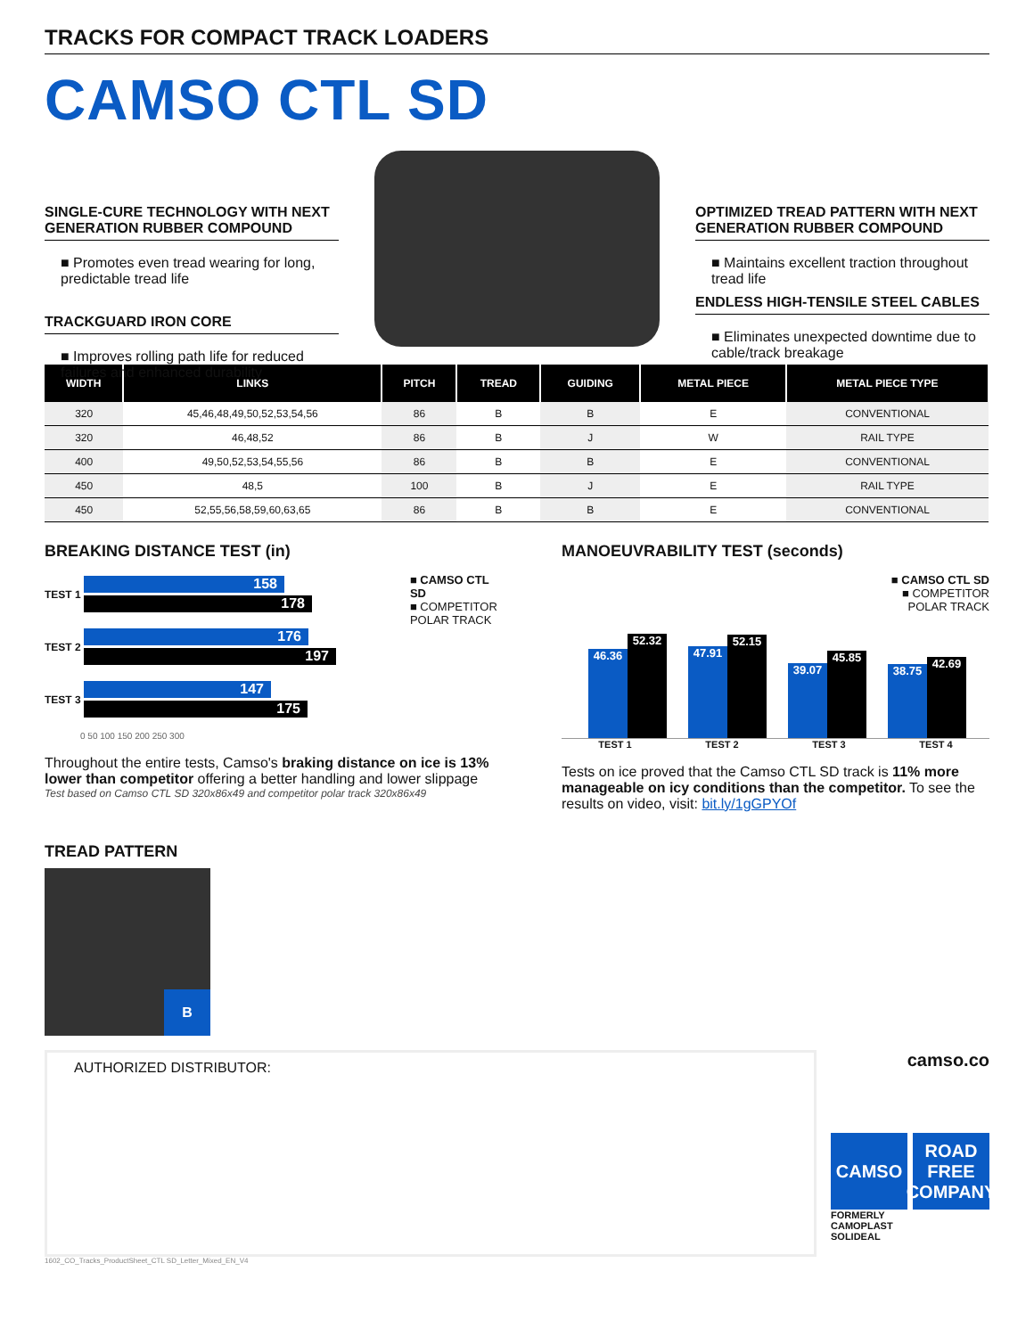TRACKS FOR COMPACT TRACK LOADERS
CAMSO CTL SD
SINGLE-CURE TECHNOLOGY WITH NEXT GENERATION RUBBER COMPOUND
■ Promotes even tread wearing for long, predictable tread life
TRACKGUARD IRON CORE
■ Improves rolling path life for reduced failures and enhanced durability
OPTIMIZED TREAD PATTERN WITH NEXT GENERATION RUBBER COMPOUND
■ Maintains excellent traction throughout tread life
ENDLESS HIGH-TENSILE STEEL CABLES
■ Eliminates unexpected downtime due to cable/track breakage
| WIDTH | LINKS | PITCH | TREAD | GUIDING | METAL PIECE | METAL PIECE TYPE |
| --- | --- | --- | --- | --- | --- | --- |
| 320 | 45,46,48,49,50,52,53,54,56 | 86 | B | B | E | CONVENTIONAL |
| 320 | 46,48,52 | 86 | B | J | W | RAIL TYPE |
| 400 | 49,50,52,53,54,55,56 | 86 | B | B | E | CONVENTIONAL |
| 450 | 48,5 | 100 | B | J | E | RAIL TYPE |
| 450 | 52,55,56,58,59,60,63,65 | 86 | B | B | E | CONVENTIONAL |
BREAKING DISTANCE TEST (in)
TEST 1
158
178
TEST 2
176
197
TEST 3
147
175
0 50 100 150 200 250 300
■ CAMSO CTL SD
■ COMPETITOR
POLAR TRACK
Throughout the entire tests, Camso's braking distance on ice is 13% lower than competitor offering a better handling and lower slippage
Test based on Camso CTL SD 320x86x49 and competitor polar track 320x86x49
MANOEUVRABILITY TEST (seconds)
■ CAMSO CTL SD
■ COMPETITOR
POLAR TRACK
46.36
52.32
47.91
52.15
39.07
45.85
38.75
42.69
TEST 1 TEST 2 TEST 3 TEST 4
Tests on ice proved that the Camso CTL SD track is 11% more manageable on icy conditions than the competitor. To see the results on video, visit: bit.ly/1gGPYOf
TREAD PATTERN
B
AUTHORIZED DISTRIBUTOR:
camso.co
CAMSO ROAD FREE COMPANY
FORMERLY
CAMOPLAST
SOLIDEAL
1602_CO_Tracks_ProductSheet_CTL SD_Letter_Mixed_EN_V4